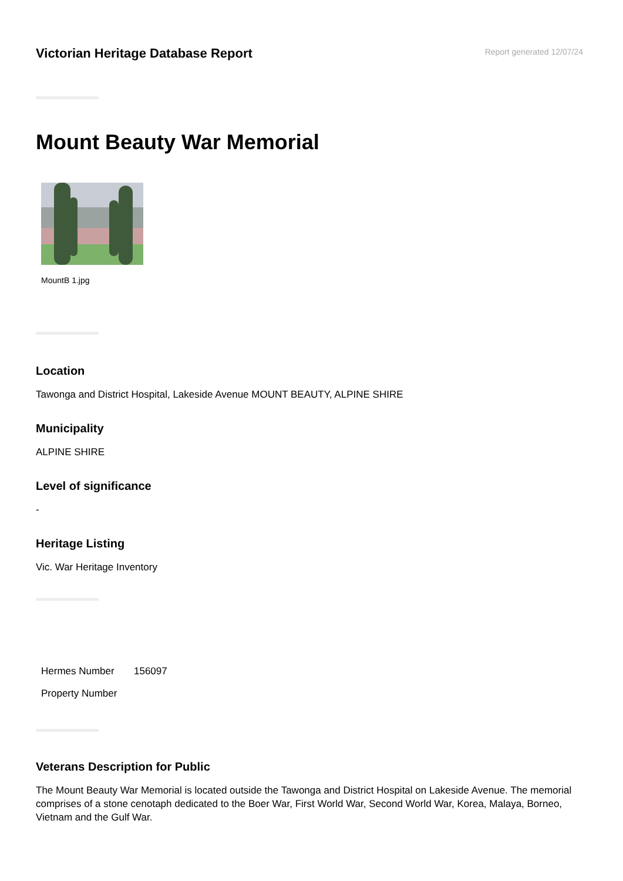Victorian Heritage Database Report
Report generated 12/07/24
Mount Beauty War Memorial
MountB 1.jpg
Location
Tawonga and District Hospital, Lakeside Avenue MOUNT BEAUTY, ALPINE SHIRE
Municipality
ALPINE SHIRE
Level of significance
-
Heritage Listing
Vic. War Heritage Inventory
Hermes Number 156097
Property Number
Veterans Description for Public
The Mount Beauty War Memorial is located outside the Tawonga and District Hospital on Lakeside Avenue. The memorial comprises of a stone cenotaph dedicated to the Boer War, First World War, Second World War, Korea, Malaya, Borneo, Vietnam and the Gulf War.